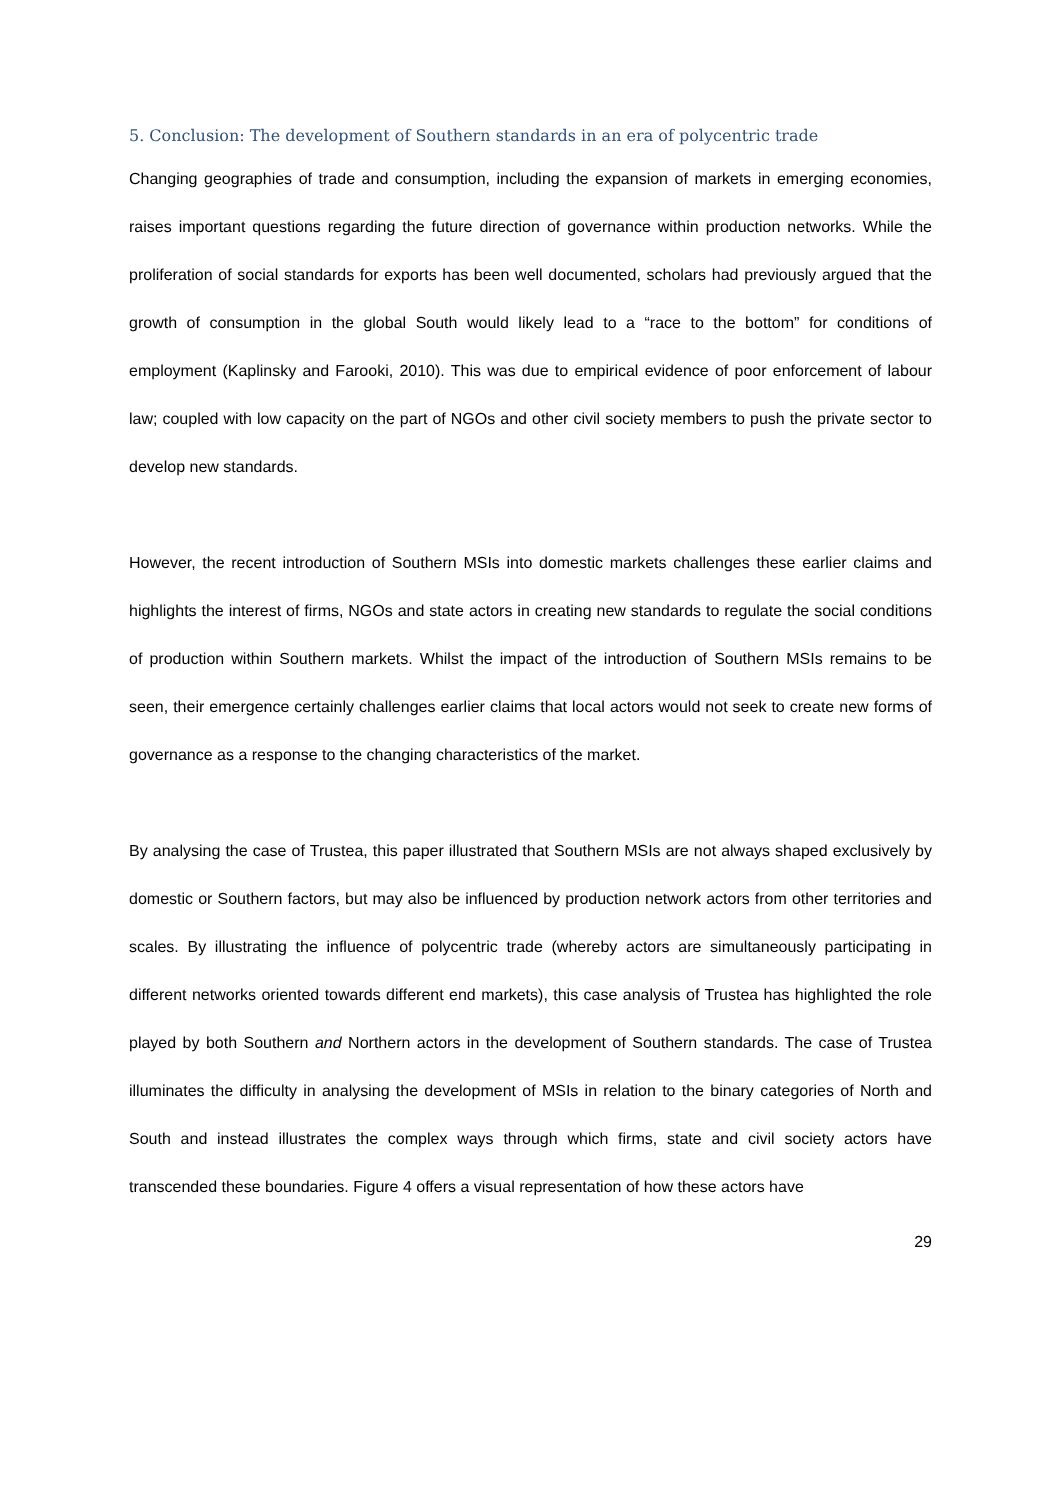5. Conclusion: The development of Southern standards in an era of polycentric trade
Changing geographies of trade and consumption, including the expansion of markets in emerging economies, raises important questions regarding the future direction of governance within production networks. While the proliferation of social standards for exports has been well documented, scholars had previously argued that the growth of consumption in the global South would likely lead to a “race to the bottom” for conditions of employment (Kaplinsky and Farooki, 2010). This was due to empirical evidence of poor enforcement of labour law; coupled with low capacity on the part of NGOs and other civil society members to push the private sector to develop new standards.
However, the recent introduction of Southern MSIs into domestic markets challenges these earlier claims and highlights the interest of firms, NGOs and state actors in creating new standards to regulate the social conditions of production within Southern markets. Whilst the impact of the introduction of Southern MSIs remains to be seen, their emergence certainly challenges earlier claims that local actors would not seek to create new forms of governance as a response to the changing characteristics of the market.
By analysing the case of Trustea, this paper illustrated that Southern MSIs are not always shaped exclusively by domestic or Southern factors, but may also be influenced by production network actors from other territories and scales. By illustrating the influence of polycentric trade (whereby actors are simultaneously participating in different networks oriented towards different end markets), this case analysis of Trustea has highlighted the role played by both Southern and Northern actors in the development of Southern standards. The case of Trustea illuminates the difficulty in analysing the development of MSIs in relation to the binary categories of North and South and instead illustrates the complex ways through which firms, state and civil society actors have transcended these boundaries. Figure 4 offers a visual representation of how these actors have
29